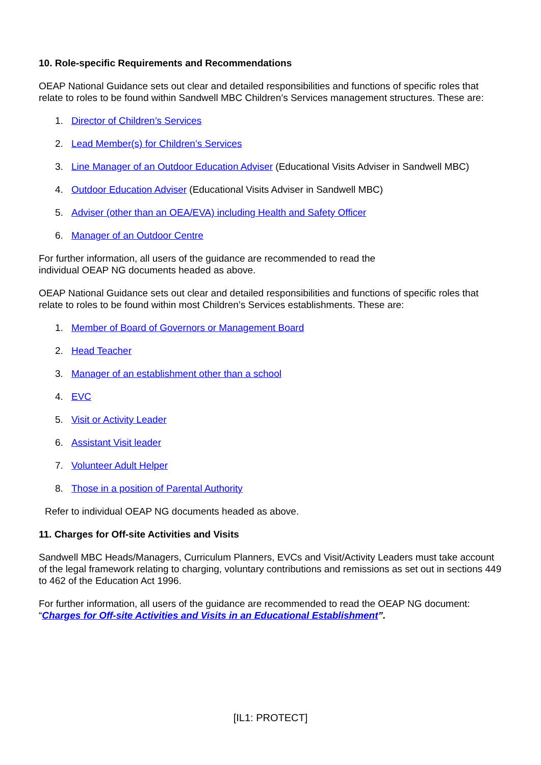10. Role-specific Requirements and Recommendations
OEAP National Guidance sets out clear and detailed responsibilities and functions of specific roles that relate to roles to be found within Sandwell MBC Children’s Services management structures. These are:
1. Director of Children’s Services
2. Lead Member(s) for Children’s Services
3. Line Manager of an Outdoor Education Adviser (Educational Visits Adviser in Sandwell MBC)
4. Outdoor Education Adviser (Educational Visits Adviser in Sandwell MBC)
5. Adviser (other than an OEA/EVA) including Health and Safety Officer
6. Manager of an Outdoor Centre
For further information, all users of the guidance are recommended to read the
individual OEAP NG documents headed as above.
OEAP National Guidance sets out clear and detailed responsibilities and functions of specific roles that relate to roles to be found within most Children’s Services establishments. These are:
1. Member of Board of Governors or Management Board
2. Head Teacher
3. Manager of an establishment other than a school
4. EVC
5. Visit or Activity Leader
6. Assistant Visit leader
7. Volunteer Adult Helper
8. Those in a position of Parental Authority
Refer to individual OEAP NG documents headed as above.
11. Charges for Off-site Activities and Visits
Sandwell MBC Heads/Managers, Curriculum Planners, EVCs and Visit/Activity Leaders must take account of the legal framework relating to charging, voluntary contributions and remissions as set out in sections 449 to 462 of the Education Act 1996.
For further information, all users of the guidance are recommended to read the OEAP NG document: “Charges for Off-site Activities and Visits in an Educational Establishment”.
[IL1: PROTECT]